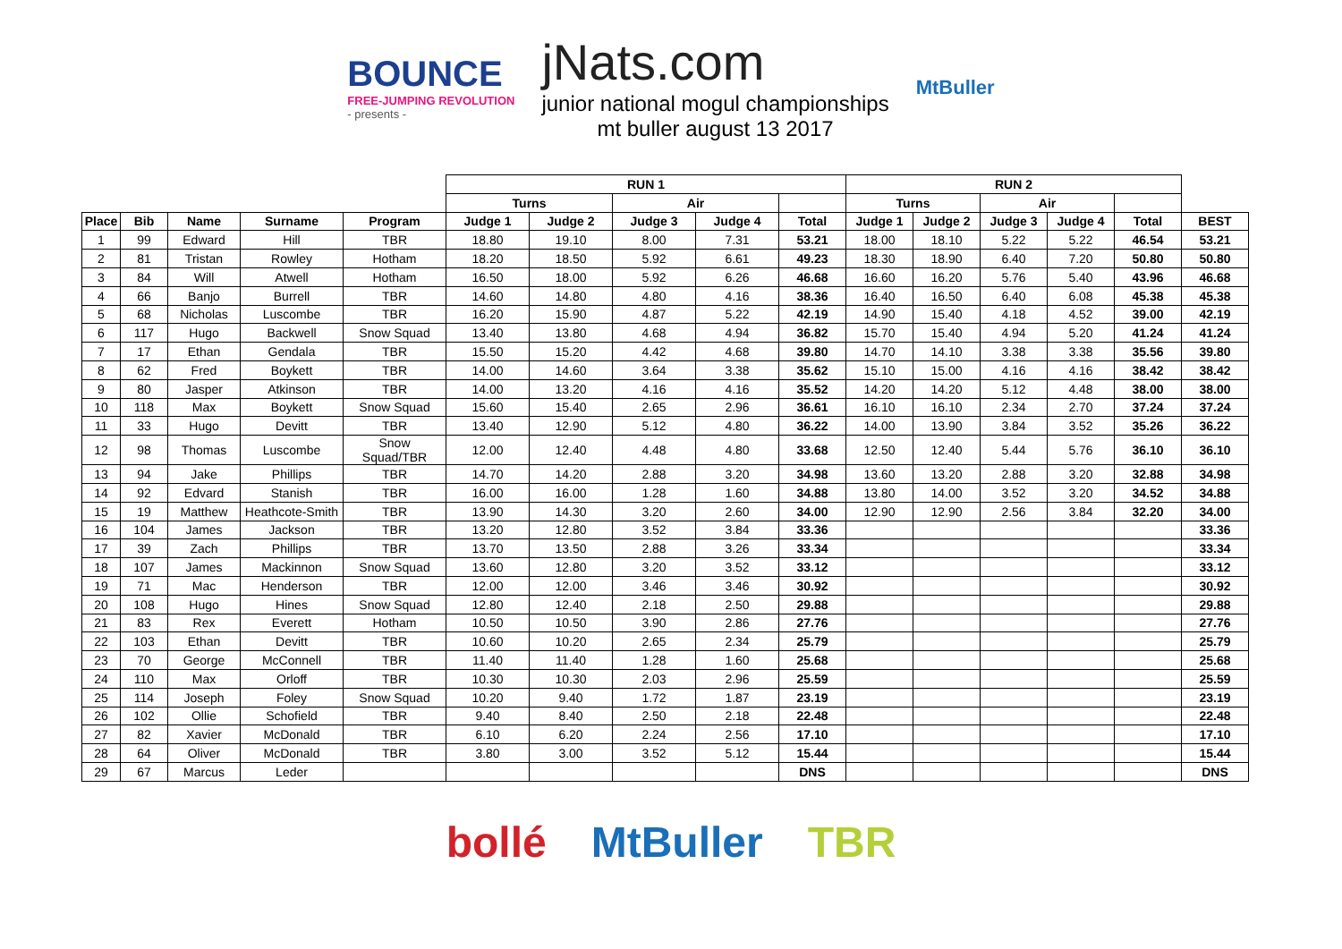BOUNCE
FREE-JUMPING REVOLUTION
- presents -
jNats.com
junior national mogul championships
mt buller august 13 2017
MtBuller
| | | | | | RUN 1 | | | | | RUN 2 | | | | | |
| | | | | | Turns | | Air | | | Turns | | Air | | | |
| Place | Bib | Name | Surname | Program | Judge 1 | Judge 2 | Judge 3 | Judge 4 | Total | Judge 1 | Judge 2 | Judge 3 | Judge 4 | Total | BEST |
| 1 | 99 | Edward | Hill | TBR | 18.80 | 19.10 | 8.00 | 7.31 | 53.21 | 18.00 | 18.10 | 5.22 | 5.22 | 46.54 | 53.21 |
| 2 | 81 | Tristan | Rowley | Hotham | 18.20 | 18.50 | 5.92 | 6.61 | 49.23 | 18.30 | 18.90 | 6.40 | 7.20 | 50.80 | 50.80 |
| 3 | 84 | Will | Atwell | Hotham | 16.50 | 18.00 | 5.92 | 6.26 | 46.68 | 16.60 | 16.20 | 5.76 | 5.40 | 43.96 | 46.68 |
| 4 | 66 | Banjo | Burrell | TBR | 14.60 | 14.80 | 4.80 | 4.16 | 38.36 | 16.40 | 16.50 | 6.40 | 6.08 | 45.38 | 45.38 |
| 5 | 68 | Nicholas | Luscombe | TBR | 16.20 | 15.90 | 4.87 | 5.22 | 42.19 | 14.90 | 15.40 | 4.18 | 4.52 | 39.00 | 42.19 |
| 6 | 117 | Hugo | Backwell | Snow Squad | 13.40 | 13.80 | 4.68 | 4.94 | 36.82 | 15.70 | 15.40 | 4.94 | 5.20 | 41.24 | 41.24 |
| 7 | 17 | Ethan | Gendala | TBR | 15.50 | 15.20 | 4.42 | 4.68 | 39.80 | 14.70 | 14.10 | 3.38 | 3.38 | 35.56 | 39.80 |
| 8 | 62 | Fred | Boykett | TBR | 14.00 | 14.60 | 3.64 | 3.38 | 35.62 | 15.10 | 15.00 | 4.16 | 4.16 | 38.42 | 38.42 |
| 9 | 80 | Jasper | Atkinson | TBR | 14.00 | 13.20 | 4.16 | 4.16 | 35.52 | 14.20 | 14.20 | 5.12 | 4.48 | 38.00 | 38.00 |
| 10 | 118 | Max | Boykett | Snow Squad | 15.60 | 15.40 | 2.65 | 2.96 | 36.61 | 16.10 | 16.10 | 2.34 | 2.70 | 37.24 | 37.24 |
| 11 | 33 | Hugo | Devitt | TBR | 13.40 | 12.90 | 5.12 | 4.80 | 36.22 | 14.00 | 13.90 | 3.84 | 3.52 | 35.26 | 36.22 |
| 12 | 98 | Thomas | Luscombe | Snow Squad/TBR | 12.00 | 12.40 | 4.48 | 4.80 | 33.68 | 12.50 | 12.40 | 5.44 | 5.76 | 36.10 | 36.10 |
| 13 | 94 | Jake | Phillips | TBR | 14.70 | 14.20 | 2.88 | 3.20 | 34.98 | 13.60 | 13.20 | 2.88 | 3.20 | 32.88 | 34.98 |
| 14 | 92 | Edvard | Stanish | TBR | 16.00 | 16.00 | 1.28 | 1.60 | 34.88 | 13.80 | 14.00 | 3.52 | 3.20 | 34.52 | 34.88 |
| 15 | 19 | Matthew | Heathcote-Smith | TBR | 13.90 | 14.30 | 3.20 | 2.60 | 34.00 | 12.90 | 12.90 | 2.56 | 3.84 | 32.20 | 34.00 |
| 16 | 104 | James | Jackson | TBR | 13.20 | 12.80 | 3.52 | 3.84 | 33.36 | | | | | | 33.36 |
| 17 | 39 | Zach | Phillips | TBR | 13.70 | 13.50 | 2.88 | 3.26 | 33.34 | | | | | | 33.34 |
| 18 | 107 | James | Mackinnon | Snow Squad | 13.60 | 12.80 | 3.20 | 3.52 | 33.12 | | | | | | 33.12 |
| 19 | 71 | Mac | Henderson | TBR | 12.00 | 12.00 | 3.46 | 3.46 | 30.92 | | | | | | 30.92 |
| 20 | 108 | Hugo | Hines | Snow Squad | 12.80 | 12.40 | 2.18 | 2.50 | 29.88 | | | | | | 29.88 |
| 21 | 83 | Rex | Everett | Hotham | 10.50 | 10.50 | 3.90 | 2.86 | 27.76 | | | | | | 27.76 |
| 22 | 103 | Ethan | Devitt | TBR | 10.60 | 10.20 | 2.65 | 2.34 | 25.79 | | | | | | 25.79 |
| 23 | 70 | George | McConnell | TBR | 11.40 | 11.40 | 1.28 | 1.60 | 25.68 | | | | | | 25.68 |
| 24 | 110 | Max | Orloff | TBR | 10.30 | 10.30 | 2.03 | 2.96 | 25.59 | | | | | | 25.59 |
| 25 | 114 | Joseph | Foley | Snow Squad | 10.20 | 9.40 | 1.72 | 1.87 | 23.19 | | | | | | 23.19 |
| 26 | 102 | Ollie | Schofield | TBR | 9.40 | 8.40 | 2.50 | 2.18 | 22.48 | | | | | | 22.48 |
| 27 | 82 | Xavier | McDonald | TBR | 6.10 | 6.20 | 2.24 | 2.56 | 17.10 | | | | | | 17.10 |
| 28 | 64 | Oliver | McDonald | TBR | 3.80 | 3.00 | 3.52 | 5.12 | 15.44 | | | | | | 15.44 |
| 29 | 67 | Marcus | Leder | | | | | | DNS | | | | | | DNS |
bollé MtBuller TBR